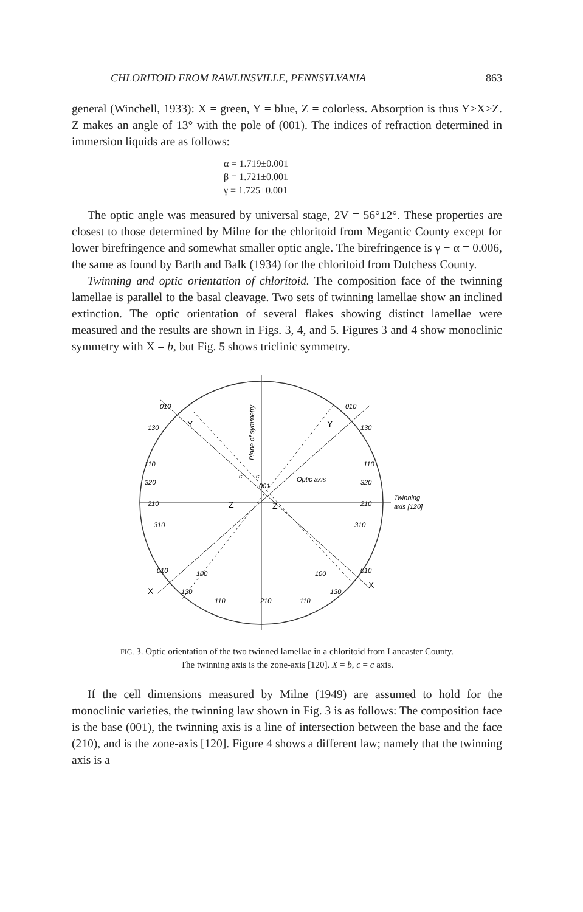CHLORITOID FROM RAWLINSVILLE, PENNSYLVANIA 863
general (Winchell, 1933): X = green, Y = blue, Z = colorless. Absorption is thus Y>X>Z. Z makes an angle of 13° with the pole of (001). The indices of refraction determined in immersion liquids are as follows:
α = 1.719±0.001
β = 1.721±0.001
γ = 1.725±0.001
The optic angle was measured by universal stage, 2V = 56°±2°. These properties are closest to those determined by Milne for the chloritoid from Megantic County except for lower birefringence and somewhat smaller optic angle. The birefringence is γ − α = 0.006, the same as found by Barth and Balk (1934) for the chloritoid from Dutchess County.
Twinning and optic orientation of chloritoid. The composition face of the twinning lamellae is parallel to the basal cleavage. Two sets of twinning lamellae show an inclined extinction. The optic orientation of several flakes showing distinct lamellae were measured and the results are shown in Figs. 3, 4, and 5. Figures 3 and 4 show monoclinic symmetry with X = b, but Fig. 5 shows triclinic symmetry.
Plane of symmetry
Y
Y
Optic axis
Twinning
axis [120]
Z
Z
X
X
c
c
001
010
010
130
130
110
110
320
320
210
210
310
310
010
010
100
100
130
130
110
210
110
FIG. 3. Optic orientation of the two twinned lamellae in a chloritoid from Lancaster County.
The twinning axis is the zone-axis [120]. X = b, c = c axis.
If the cell dimensions measured by Milne (1949) are assumed to hold for the monoclinic varieties, the twinning law shown in Fig. 3 is as follows: The composition face is the base (001), the twinning axis is a line of intersection between the base and the face (210), and is the zone-axis [120]. Figure 4 shows a different law; namely that the twinning axis is a